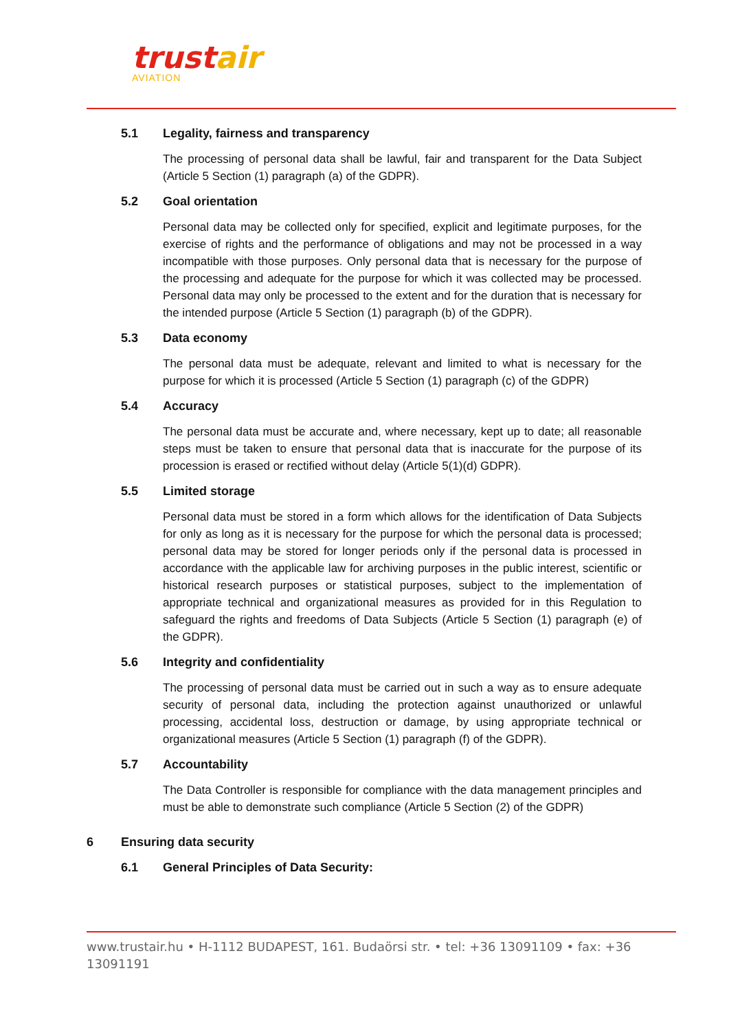trustair
AVIATION
5.1 Legality, fairness and transparency
The processing of personal data shall be lawful, fair and transparent for the Data Subject (Article 5 Section (1) paragraph (a) of the GDPR).
5.2 Goal orientation
Personal data may be collected only for specified, explicit and legitimate purposes, for the exercise of rights and the performance of obligations and may not be processed in a way incompatible with those purposes. Only personal data that is necessary for the purpose of the processing and adequate for the purpose for which it was collected may be processed. Personal data may only be processed to the extent and for the duration that is necessary for the intended purpose (Article 5 Section (1) paragraph (b) of the GDPR).
5.3 Data economy
The personal data must be adequate, relevant and limited to what is necessary for the purpose for which it is processed (Article 5 Section (1) paragraph (c) of the GDPR)
5.4 Accuracy
The personal data must be accurate and, where necessary, kept up to date; all reasonable steps must be taken to ensure that personal data that is inaccurate for the purpose of its procession is erased or rectified without delay (Article 5(1)(d) GDPR).
5.5 Limited storage
Personal data must be stored in a form which allows for the identification of Data Subjects for only as long as it is necessary for the purpose for which the personal data is processed; personal data may be stored for longer periods only if the personal data is processed in accordance with the applicable law for archiving purposes in the public interest, scientific or historical research purposes or statistical purposes, subject to the implementation of appropriate technical and organizational measures as provided for in this Regulation to safeguard the rights and freedoms of Data Subjects (Article 5 Section (1) paragraph (e) of the GDPR).
5.6 Integrity and confidentiality
The processing of personal data must be carried out in such a way as to ensure adequate security of personal data, including the protection against unauthorized or unlawful processing, accidental loss, destruction or damage, by using appropriate technical or organizational measures (Article 5 Section (1) paragraph (f) of the GDPR).
5.7 Accountability
The Data Controller is responsible for compliance with the data management principles and must be able to demonstrate such compliance (Article 5 Section (2) of the GDPR)
6 Ensuring data security
6.1 General Principles of Data Security:
www.trustair.hu • H-1112 BUDAPEST, 161. Budaörsi str. • tel: +36 13091109 • fax: +36 13091191